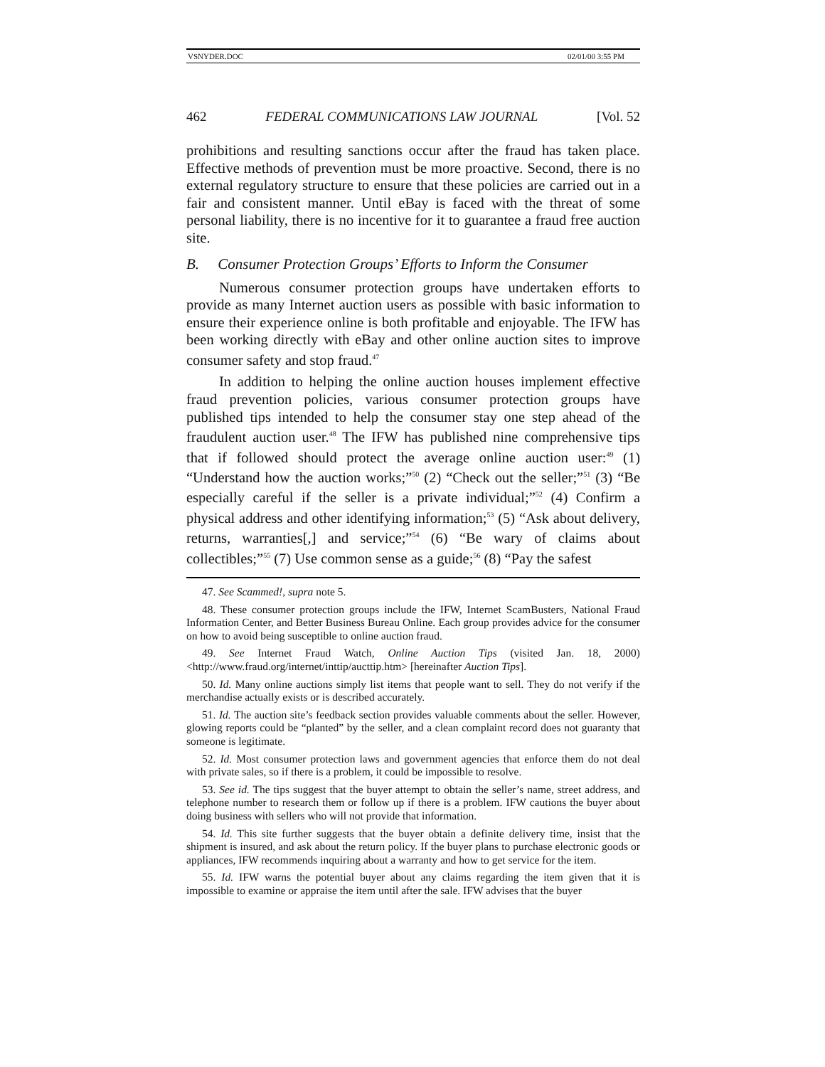VSNYDER.DOC 02/01/00 3:55 PM
462 FEDERAL COMMUNICATIONS LAW JOURNAL [Vol. 52
prohibitions and resulting sanctions occur after the fraud has taken place. Effective methods of prevention must be more proactive. Second, there is no external regulatory structure to ensure that these policies are carried out in a fair and consistent manner. Until eBay is faced with the threat of some personal liability, there is no incentive for it to guarantee a fraud free auction site.
B. Consumer Protection Groups’ Efforts to Inform the Consumer
Numerous consumer protection groups have undertaken efforts to provide as many Internet auction users as possible with basic information to ensure their experience online is both profitable and enjoyable. The IFW has been working directly with eBay and other online auction sites to improve consumer safety and stop fraud.<sup>47</sup>
In addition to helping the online auction houses implement effective fraud prevention policies, various consumer protection groups have published tips intended to help the consumer stay one step ahead of the fraudulent auction user.<sup>48</sup> The IFW has published nine comprehensive tips that if followed should protect the average online auction user:<sup>49</sup> (1) “Understand how the auction works;”<sup>50</sup> (2) “Check out the seller;”<sup>51</sup> (3) “Be especially careful if the seller is a private individual;”<sup>52</sup> (4) Confirm a physical address and other identifying information;<sup>53</sup> (5) “Ask about delivery, returns, warranties[,] and service;”<sup>54</sup> (6) “Be wary of claims about collectibles;”<sup>55</sup> (7) Use common sense as a guide;<sup>56</sup> (8) “Pay the safest
47. See Scammed!, supra note 5.
48. These consumer protection groups include the IFW, Internet ScamBusters, National Fraud Information Center, and Better Business Bureau Online. Each group provides advice for the consumer on how to avoid being susceptible to online auction fraud.
49. See Internet Fraud Watch, Online Auction Tips (visited Jan. 18, 2000) <http://www.fraud.org/internet/inttip/aucttip.htm> [hereinafter Auction Tips].
50. Id. Many online auctions simply list items that people want to sell. They do not verify if the merchandise actually exists or is described accurately.
51. Id. The auction site’s feedback section provides valuable comments about the seller. However, glowing reports could be “planted” by the seller, and a clean complaint record does not guaranty that someone is legitimate.
52. Id. Most consumer protection laws and government agencies that enforce them do not deal with private sales, so if there is a problem, it could be impossible to resolve.
53. See id. The tips suggest that the buyer attempt to obtain the seller’s name, street address, and telephone number to research them or follow up if there is a problem. IFW cautions the buyer about doing business with sellers who will not provide that information.
54. Id. This site further suggests that the buyer obtain a definite delivery time, insist that the shipment is insured, and ask about the return policy. If the buyer plans to purchase electronic goods or appliances, IFW recommends inquiring about a warranty and how to get service for the item.
55. Id. IFW warns the potential buyer about any claims regarding the item given that it is impossible to examine or appraise the item until after the sale. IFW advises that the buyer